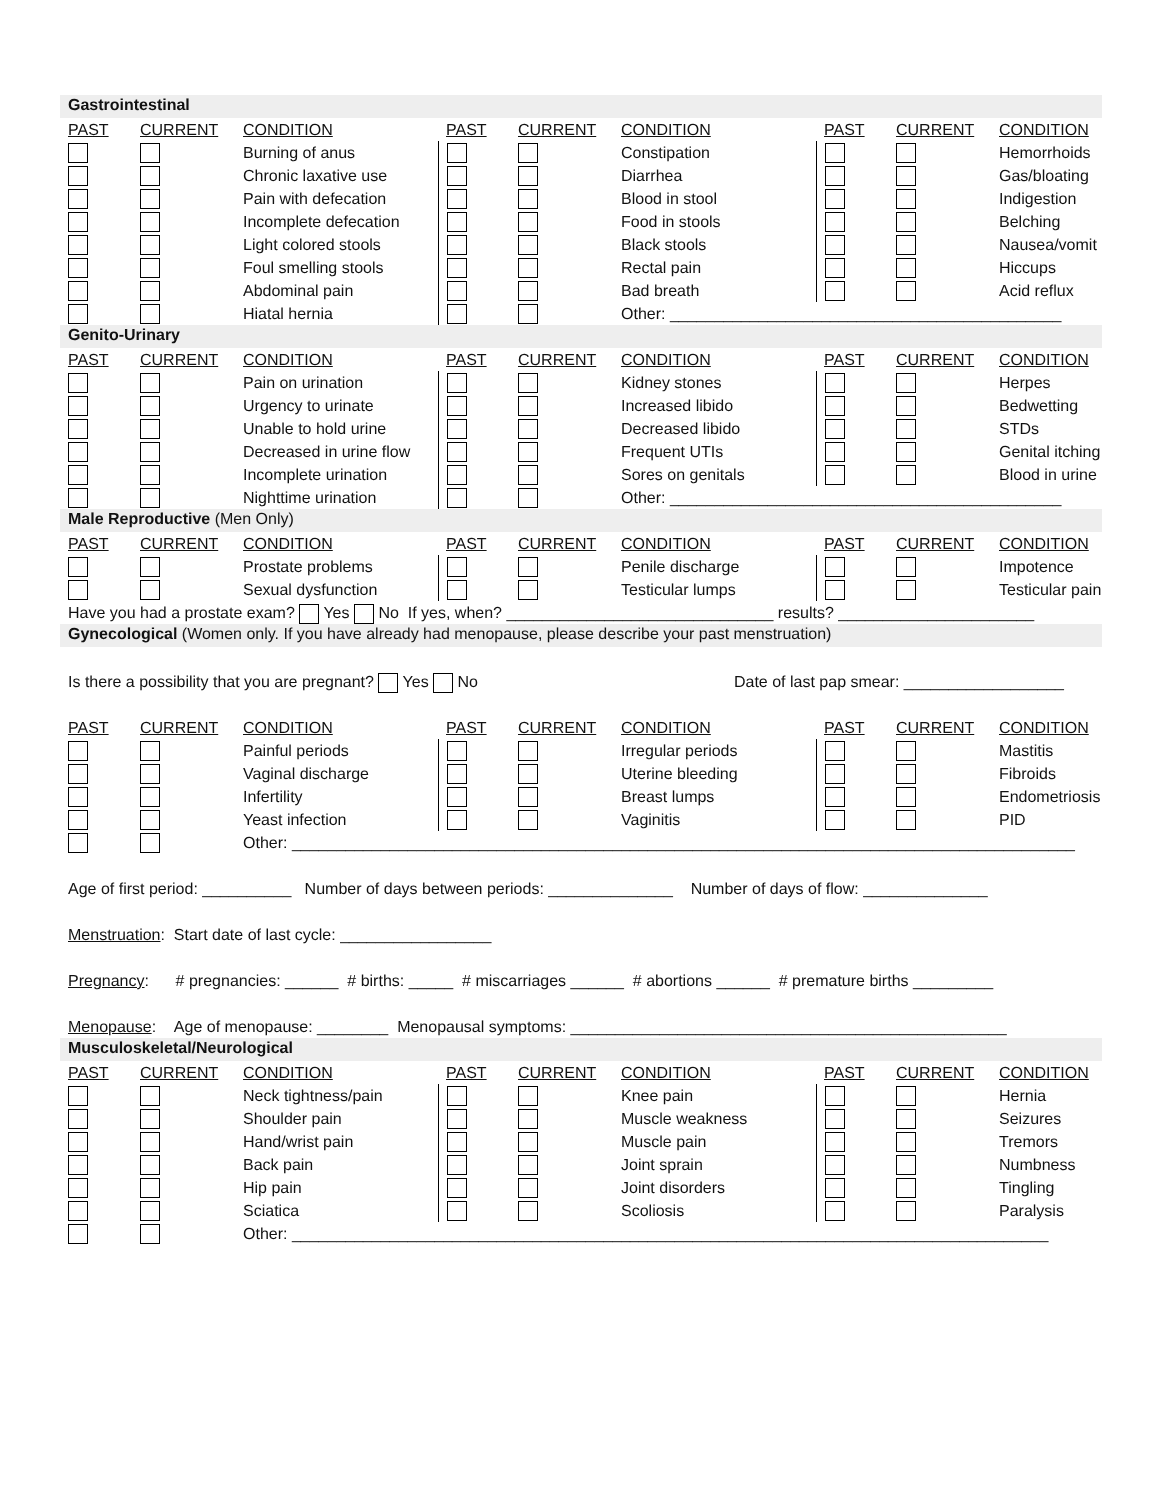Gastrointestinal
| PAST | CURRENT | CONDITION | PAST | CURRENT | CONDITION | PAST | CURRENT | CONDITION |
| | | Burning of anus | | | Constipation | | | Hemorrhoids |
| | | Chronic laxative use | | | Diarrhea | | | Gas/bloating |
| | | Pain with defecation | | | Blood in stool | | | Indigestion |
| | | Incomplete defecation | | | Food in stools | | | Belching |
| | | Light colored stools | | | Black stools | | | Nausea/vomit |
| | | Foul smelling stools | | | Rectal pain | | | Hiccups |
| | | Abdominal pain | | | Bad breath | | | Acid reflux |
| | | Hiatal hernia | | | Other: ____________________________________________ | | | |
Genito-Urinary
| PAST | CURRENT | CONDITION | PAST | CURRENT | CONDITION | PAST | CURRENT | CONDITION |
| | | Pain on urination | | | Kidney stones | | | Herpes |
| | | Urgency to urinate | | | Increased libido | | | Bedwetting |
| | | Unable to hold urine | | | Decreased libido | | | STDs |
| | | Decreased in urine flow | | | Frequent UTIs | | | Genital itching |
| | | Incomplete urination | | | Sores on genitals | | | Blood in urine |
| | | Nighttime urination | | | Other: ____________________________________________ | | | |
Male Reproductive (Men Only)
| PAST | CURRENT | CONDITION | PAST | CURRENT | CONDITION | PAST | CURRENT | CONDITION |
| | | Prostate problems | | | Penile discharge | | | Impotence |
| | | Sexual dysfunction | | | Testicular lumps | | | Testicular pain |
Have you had a prostate exam? Yes No If yes, when? ______________________________ results? ______________________
Gynecological (Women only. If you have already had menopause, please describe your past menstruation)
Is there a possibility that you are pregnant? Yes No Date of last pap smear: __________________
| PAST | CURRENT | CONDITION | PAST | CURRENT | CONDITION | PAST | CURRENT | CONDITION |
| | | Painful periods | | | Irregular periods | | | Mastitis |
| | | Vaginal discharge | | | Uterine bleeding | | | Fibroids |
| | | Infertility | | | Breast lumps | | | Endometriosis |
| | | Yeast infection | | | Vaginitis | | | PID |
| | | Other: ________________________________________________________________________________________ | | | | | | |
Age of first period: __________ Number of days between periods: ______________ Number of days of flow: ______________
Menstruation: Start date of last cycle: _________________
Pregnancy: # pregnancies: ______ # births: _____ # miscarriages ______ # abortions ______ # premature births _________
Menopause: Age of menopause: ________ Menopausal symptoms: _________________________________________________
Musculoskeletal/Neurological
| PAST | CURRENT | CONDITION | PAST | CURRENT | CONDITION | PAST | CURRENT | CONDITION |
| | | Neck tightness/pain | | | Knee pain | | | Hernia |
| | | Shoulder pain | | | Muscle weakness | | | Seizures |
| | | Hand/wrist pain | | | Muscle pain | | | Tremors |
| | | Back pain | | | Joint sprain | | | Numbness |
| | | Hip pain | | | Joint disorders | | | Tingling |
| | | Sciatica | | | Scoliosis | | | Paralysis |
| | | Other: _____________________________________________________________________________________ | | | | | | |